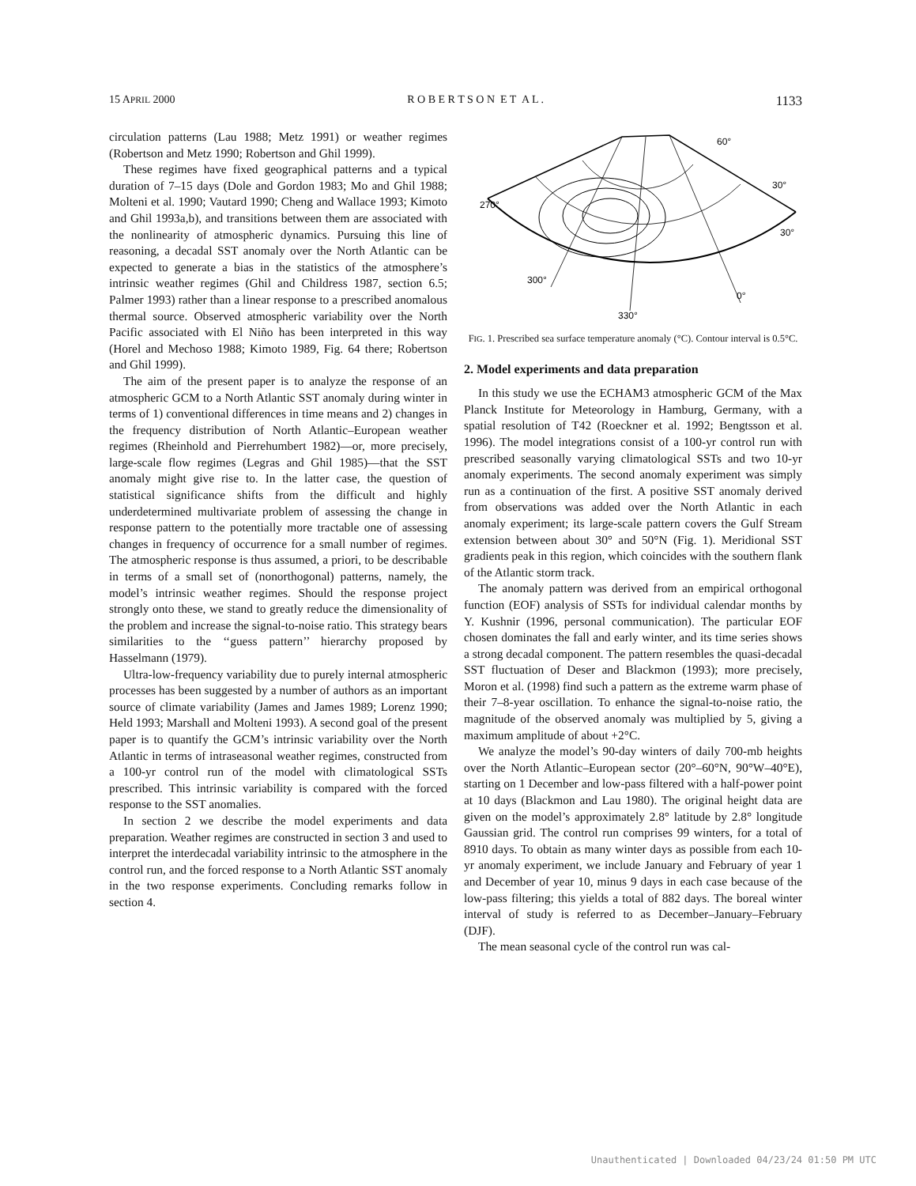15 APRIL 2000 R O B E R T S O N E T A L . 1133
circulation patterns (Lau 1988; Metz 1991) or weather regimes (Robertson and Metz 1990; Robertson and Ghil 1999).
These regimes have fixed geographical patterns and a typical duration of 7–15 days (Dole and Gordon 1983; Mo and Ghil 1988; Molteni et al. 1990; Vautard 1990; Cheng and Wallace 1993; Kimoto and Ghil 1993a,b), and transitions between them are associated with the nonlinearity of atmospheric dynamics. Pursuing this line of reasoning, a decadal SST anomaly over the North Atlantic can be expected to generate a bias in the statistics of the atmosphere’s intrinsic weather regimes (Ghil and Childress 1987, section 6.5; Palmer 1993) rather than a linear response to a prescribed anomalous thermal source. Observed atmospheric variability over the North Pacific associated with El Niño has been interpreted in this way (Horel and Mechoso 1988; Kimoto 1989, Fig. 64 there; Robertson and Ghil 1999).
The aim of the present paper is to analyze the response of an atmospheric GCM to a North Atlantic SST anomaly during winter in terms of 1) conventional differences in time means and 2) changes in the frequency distribution of North Atlantic–European weather regimes (Rheinhold and Pierrehumbert 1982)—or, more precisely, large-scale flow regimes (Legras and Ghil 1985)—that the SST anomaly might give rise to. In the latter case, the question of statistical significance shifts from the difficult and highly underdetermined multivariate problem of assessing the change in response pattern to the potentially more tractable one of assessing changes in frequency of occurrence for a small number of regimes. The atmospheric response is thus assumed, a priori, to be describable in terms of a small set of (nonorthogonal) patterns, namely, the model’s intrinsic weather regimes. Should the response project strongly onto these, we stand to greatly reduce the dimensionality of the problem and increase the signal-to-noise ratio. This strategy bears similarities to the ‘‘guess pattern’’ hierarchy proposed by Hasselmann (1979).
Ultra-low-frequency variability due to purely internal atmospheric processes has been suggested by a number of authors as an important source of climate variability (James and James 1989; Lorenz 1990; Held 1993; Marshall and Molteni 1993). A second goal of the present paper is to quantify the GCM’s intrinsic variability over the North Atlantic in terms of intraseasonal weather regimes, constructed from a 100-yr control run of the model with climatological SSTs prescribed. This intrinsic variability is compared with the forced response to the SST anomalies.
In section 2 we describe the model experiments and data preparation. Weather regimes are constructed in section 3 and used to interpret the interdecadal variability intrinsic to the atmosphere in the control run, and the forced response to a North Atlantic SST anomaly in the two response experiments. Concluding remarks follow in section 4.
270°
30°
60°
30°
300°
0°
330°
FIG. 1. Prescribed sea surface temperature anomaly (°C). Contour interval is 0.5°C.
2. Model experiments and data preparation
In this study we use the ECHAM3 atmospheric GCM of the Max Planck Institute for Meteorology in Hamburg, Germany, with a spatial resolution of T42 (Roeckner et al. 1992; Bengtsson et al. 1996). The model integrations consist of a 100-yr control run with prescribed seasonally varying climatological SSTs and two 10-yr anomaly experiments. The second anomaly experiment was simply run as a continuation of the first. A positive SST anomaly derived from observations was added over the North Atlantic in each anomaly experiment; its large-scale pattern covers the Gulf Stream extension between about 30° and 50°N (Fig. 1). Meridional SST gradients peak in this region, which coincides with the southern flank of the Atlantic storm track.
The anomaly pattern was derived from an empirical orthogonal function (EOF) analysis of SSTs for individual calendar months by Y. Kushnir (1996, personal communication). The particular EOF chosen dominates the fall and early winter, and its time series shows a strong decadal component. The pattern resembles the quasi-decadal SST fluctuation of Deser and Blackmon (1993); more precisely, Moron et al. (1998) find such a pattern as the extreme warm phase of their 7–8-year oscillation. To enhance the signal-to-noise ratio, the magnitude of the observed anomaly was multiplied by 5, giving a maximum amplitude of about +2°C.
We analyze the model’s 90-day winters of daily 700-mb heights over the North Atlantic–European sector (20°–60°N, 90°W–40°E), starting on 1 December and low-pass filtered with a half-power point at 10 days (Blackmon and Lau 1980). The original height data are given on the model’s approximately 2.8° latitude by 2.8° longitude Gaussian grid. The control run comprises 99 winters, for a total of 8910 days. To obtain as many winter days as possible from each 10-yr anomaly experiment, we include January and February of year 1 and December of year 10, minus 9 days in each case because of the low-pass filtering; this yields a total of 882 days. The boreal winter interval of study is referred to as December–January–February (DJF).
The mean seasonal cycle of the control run was cal-
Unauthenticated | Downloaded 04/23/24 01:50 PM UTC